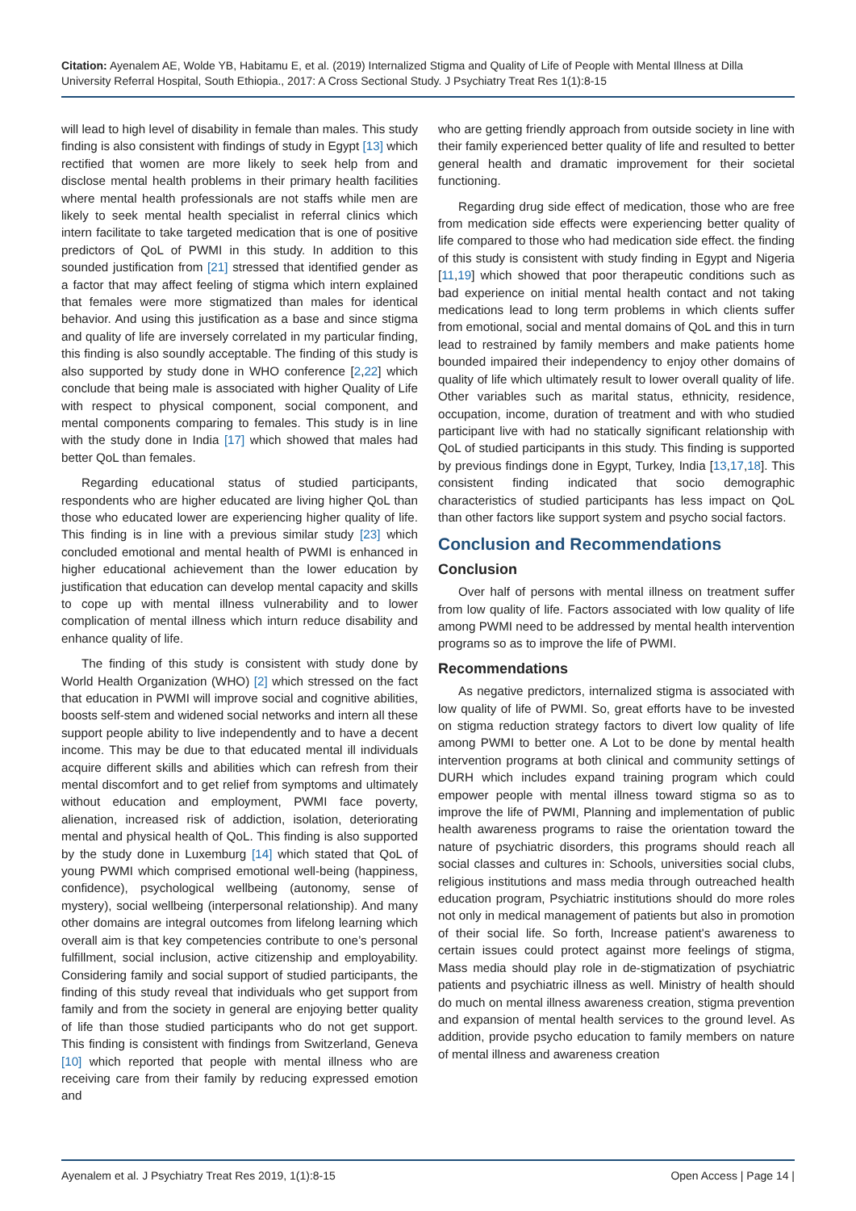Citation: Ayenalem AE, Wolde YB, Habitamu E, et al. (2019) Internalized Stigma and Quality of Life of People with Mental Illness at Dilla University Referral Hospital, South Ethiopia., 2017: A Cross Sectional Study. J Psychiatry Treat Res 1(1):8-15
will lead to high level of disability in female than males. This study finding is also consistent with findings of study in Egypt [13] which rectified that women are more likely to seek help from and disclose mental health problems in their primary health facilities where mental health professionals are not staffs while men are likely to seek mental health specialist in referral clinics which intern facilitate to take targeted medication that is one of positive predictors of QoL of PWMI in this study. In addition to this sounded justification from [21] stressed that identified gender as a factor that may affect feeling of stigma which intern explained that females were more stigmatized than males for identical behavior. And using this justification as a base and since stigma and quality of life are inversely correlated in my particular finding, this finding is also soundly acceptable. The finding of this study is also supported by study done in WHO conference [2,22] which conclude that being male is associated with higher Quality of Life with respect to physical component, social component, and mental components comparing to females. This study is in line with the study done in India [17] which showed that males had better QoL than females.
Regarding educational status of studied participants, respondents who are higher educated are living higher QoL than those who educated lower are experiencing higher quality of life. This finding is in line with a previous similar study [23] which concluded emotional and mental health of PWMI is enhanced in higher educational achievement than the lower education by justification that education can develop mental capacity and skills to cope up with mental illness vulnerability and to lower complication of mental illness which inturn reduce disability and enhance quality of life.
The finding of this study is consistent with study done by World Health Organization (WHO) [2] which stressed on the fact that education in PWMI will improve social and cognitive abilities, boosts self-stem and widened social networks and intern all these support people ability to live independently and to have a decent income. This may be due to that educated mental ill individuals acquire different skills and abilities which can refresh from their mental discomfort and to get relief from symptoms and ultimately without education and employment, PWMI face poverty, alienation, increased risk of addiction, isolation, deteriorating mental and physical health of QoL. This finding is also supported by the study done in Luxemburg [14] which stated that QoL of young PWMI which comprised emotional well-being (happiness, confidence), psychological wellbeing (autonomy, sense of mystery), social wellbeing (interpersonal relationship). And many other domains are integral outcomes from lifelong learning which overall aim is that key competencies contribute to one’s personal fulfillment, social inclusion, active citizenship and employability. Considering family and social support of studied participants, the finding of this study reveal that individuals who get support from family and from the society in general are enjoying better quality of life than those studied participants who do not get support. This finding is consistent with findings from Switzerland, Geneva [10] which reported that people with mental illness who are receiving care from their family by reducing expressed emotion and
who are getting friendly approach from outside society in line with their family experienced better quality of life and resulted to better general health and dramatic improvement for their societal functioning.
Regarding drug side effect of medication, those who are free from medication side effects were experiencing better quality of life compared to those who had medication side effect. the finding of this study is consistent with study finding in Egypt and Nigeria [11,19] which showed that poor therapeutic conditions such as bad experience on initial mental health contact and not taking medications lead to long term problems in which clients suffer from emotional, social and mental domains of QoL and this in turn lead to restrained by family members and make patients home bounded impaired their independency to enjoy other domains of quality of life which ultimately result to lower overall quality of life. Other variables such as marital status, ethnicity, residence, occupation, income, duration of treatment and with who studied participant live with had no statically significant relationship with QoL of studied participants in this study. This finding is supported by previous findings done in Egypt, Turkey, India [13,17,18]. This consistent finding indicated that socio demographic characteristics of studied participants has less impact on QoL than other factors like support system and psycho social factors.
Conclusion and Recommendations
Conclusion
Over half of persons with mental illness on treatment suffer from low quality of life. Factors associated with low quality of life among PWMI need to be addressed by mental health intervention programs so as to improve the life of PWMI.
Recommendations
As negative predictors, internalized stigma is associated with low quality of life of PWMI. So, great efforts have to be invested on stigma reduction strategy factors to divert low quality of life among PWMI to better one. A Lot to be done by mental health intervention programs at both clinical and community settings of DURH which includes expand training program which could empower people with mental illness toward stigma so as to improve the life of PWMI, Planning and implementation of public health awareness programs to raise the orientation toward the nature of psychiatric disorders, this programs should reach all social classes and cultures in: Schools, universities social clubs, religious institutions and mass media through outreached health education program, Psychiatric institutions should do more roles not only in medical management of patients but also in promotion of their social life. So forth, Increase patient's awareness to certain issues could protect against more feelings of stigma, Mass media should play role in de-stigmatization of psychiatric patients and psychiatric illness as well. Ministry of health should do much on mental illness awareness creation, stigma prevention and expansion of mental health services to the ground level. As addition, provide psycho education to family members on nature of mental illness and awareness creation
Ayenalem et al. J Psychiatry Treat Res 2019, 1(1):8-15 Open Access | Page 14 |